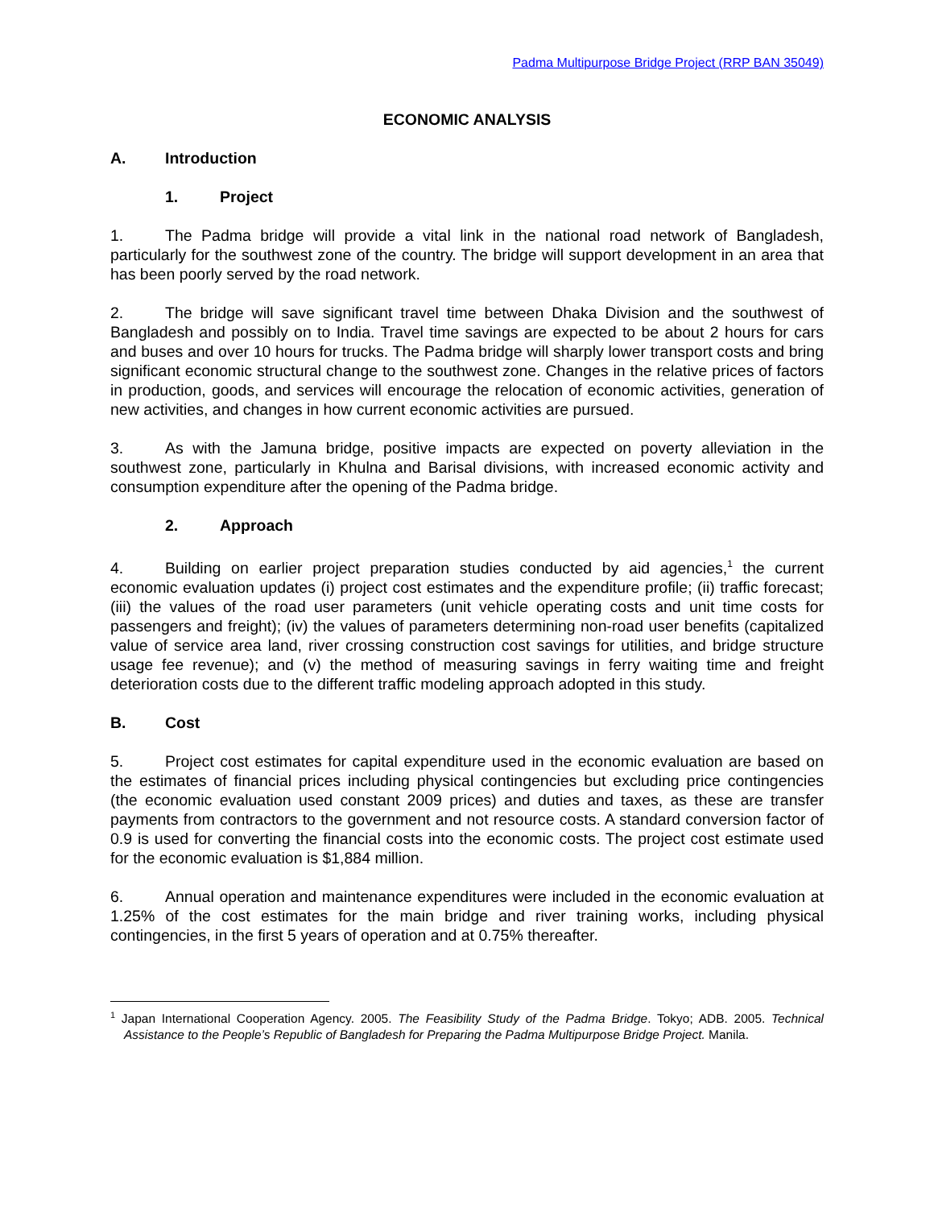Padma Multipurpose Bridge Project (RRP BAN 35049)
ECONOMIC ANALYSIS
A. Introduction
1. Project
1. The Padma bridge will provide a vital link in the national road network of Bangladesh, particularly for the southwest zone of the country. The bridge will support development in an area that has been poorly served by the road network.
2. The bridge will save significant travel time between Dhaka Division and the southwest of Bangladesh and possibly on to India. Travel time savings are expected to be about 2 hours for cars and buses and over 10 hours for trucks. The Padma bridge will sharply lower transport costs and bring significant economic structural change to the southwest zone. Changes in the relative prices of factors in production, goods, and services will encourage the relocation of economic activities, generation of new activities, and changes in how current economic activities are pursued.
3. As with the Jamuna bridge, positive impacts are expected on poverty alleviation in the southwest zone, particularly in Khulna and Barisal divisions, with increased economic activity and consumption expenditure after the opening of the Padma bridge.
2. Approach
4. Building on earlier project preparation studies conducted by aid agencies,<sup>1</sup> the current economic evaluation updates (i) project cost estimates and the expenditure profile; (ii) traffic forecast; (iii) the values of the road user parameters (unit vehicle operating costs and unit time costs for passengers and freight); (iv) the values of parameters determining non-road user benefits (capitalized value of service area land, river crossing construction cost savings for utilities, and bridge structure usage fee revenue); and (v) the method of measuring savings in ferry waiting time and freight deterioration costs due to the different traffic modeling approach adopted in this study.
B. Cost
5. Project cost estimates for capital expenditure used in the economic evaluation are based on the estimates of financial prices including physical contingencies but excluding price contingencies (the economic evaluation used constant 2009 prices) and duties and taxes, as these are transfer payments from contractors to the government and not resource costs. A standard conversion factor of 0.9 is used for converting the financial costs into the economic costs. The project cost estimate used for the economic evaluation is $1,884 million.
6. Annual operation and maintenance expenditures were included in the economic evaluation at 1.25% of the cost estimates for the main bridge and river training works, including physical contingencies, in the first 5 years of operation and at 0.75% thereafter.
<sup>1</sup> Japan International Cooperation Agency. 2005. The Feasibility Study of the Padma Bridge. Tokyo; ADB. 2005. Technical Assistance to the People’s Republic of Bangladesh for Preparing the Padma Multipurpose Bridge Project. Manila.